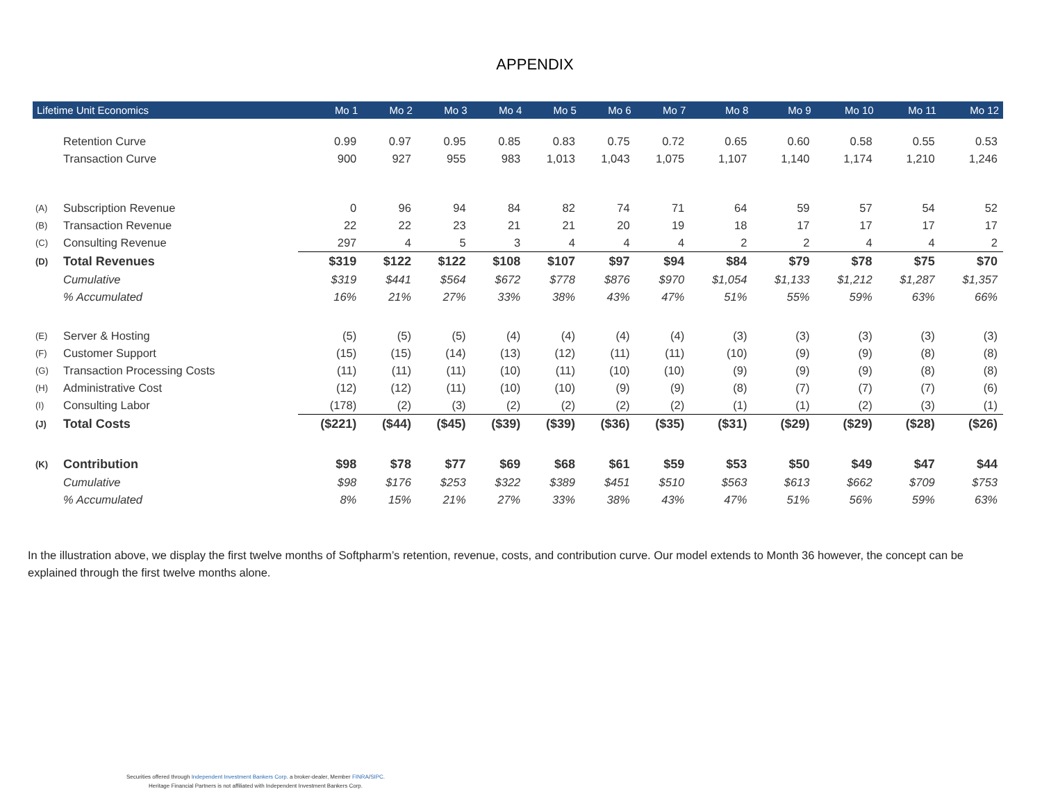APPENDIX
| Lifetime Unit Economics | | Mo 1 | Mo 2 | Mo 3 | Mo 4 | Mo 5 | Mo 6 | Mo 7 | Mo 8 | Mo 9 | Mo 10 | Mo 11 | Mo 12 |
| --- | --- | --- | --- | --- | --- | --- | --- | --- | --- | --- | --- | --- | --- |
| | Retention Curve | 0.99 | 0.97 | 0.95 | 0.85 | 0.83 | 0.75 | 0.72 | 0.65 | 0.60 | 0.58 | 0.55 | 0.53 |
| | Transaction Curve | 900 | 927 | 955 | 983 | 1,013 | 1,043 | 1,075 | 1,107 | 1,140 | 1,174 | 1,210 | 1,246 |
| (A) | Subscription Revenue | 0 | 96 | 94 | 84 | 82 | 74 | 71 | 64 | 59 | 57 | 54 | 52 |
| (B) | Transaction Revenue | 22 | 22 | 23 | 21 | 21 | 20 | 19 | 18 | 17 | 17 | 17 | 17 |
| (C) | Consulting Revenue | 297 | 4 | 5 | 3 | 4 | 4 | 4 | 2 | 2 | 4 | 4 | 2 |
| (D) | Total Revenues | $319 | $122 | $122 | $108 | $107 | $97 | $94 | $84 | $79 | $78 | $75 | $70 |
| | Cumulative | $319 | $441 | $564 | $672 | $778 | $876 | $970 | $1,054 | $1,133 | $1,212 | $1,287 | $1,357 |
| | % Accumulated | 16% | 21% | 27% | 33% | 38% | 43% | 47% | 51% | 55% | 59% | 63% | 66% |
| (E) | Server & Hosting | (5) | (5) | (5) | (4) | (4) | (4) | (4) | (3) | (3) | (3) | (3) | (3) |
| (F) | Customer Support | (15) | (15) | (14) | (13) | (12) | (11) | (11) | (10) | (9) | (9) | (8) | (8) |
| (G) | Transaction Processing Costs | (11) | (11) | (11) | (10) | (11) | (10) | (10) | (9) | (9) | (9) | (8) | (8) |
| (H) | Administrative Cost | (12) | (12) | (11) | (10) | (10) | (9) | (9) | (8) | (7) | (7) | (7) | (6) |
| (I) | Consulting Labor | (178) | (2) | (3) | (2) | (2) | (2) | (2) | (1) | (1) | (2) | (3) | (1) |
| (J) | Total Costs | ($221) | ($44) | ($45) | ($39) | ($39) | ($36) | ($35) | ($31) | ($29) | ($29) | ($28) | ($26) |
| (K) | Contribution | $98 | $78 | $77 | $69 | $68 | $61 | $59 | $53 | $50 | $49 | $47 | $44 |
| | Cumulative | $98 | $176 | $253 | $322 | $389 | $451 | $510 | $563 | $613 | $662 | $709 | $753 |
| | % Accumulated | 8% | 15% | 21% | 27% | 33% | 38% | 43% | 47% | 51% | 56% | 59% | 63% |
In the illustration above, we display the first twelve months of Softpharm’s retention, revenue, costs, and contribution curve. Our model extends to Month 36 however, the concept can be explained through the first twelve months alone.
Securities offered through Independent Investment Bankers Corp. a broker-dealer, Member FINRA/SIPC.
Heritage Financial Partners is not affiliated with Independent Investment Bankers Corp.